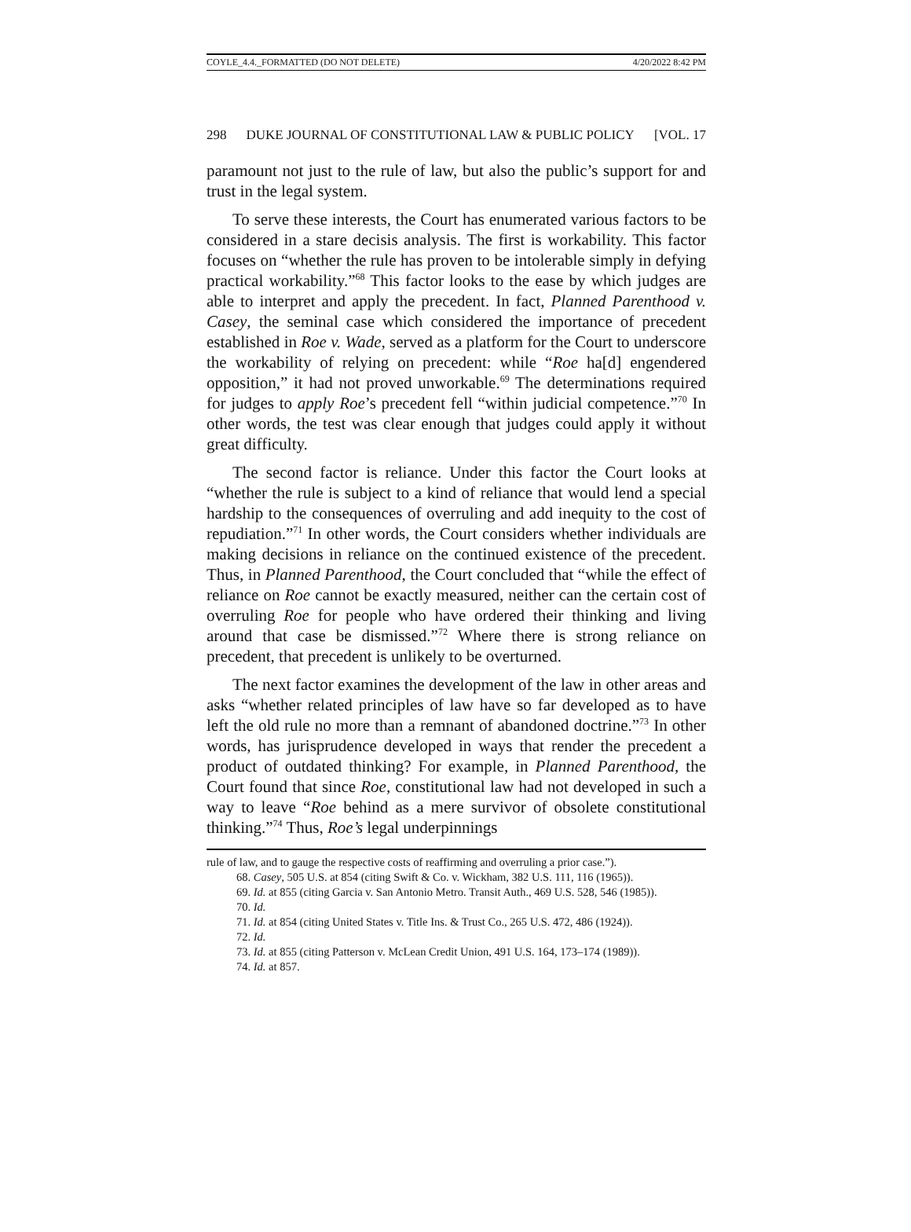COYLE_4.4._FORMATTED (DO NOT DELETE) 4/20/2022 8:42 PM
298 DUKE JOURNAL OF CONSTITUTIONAL LAW & PUBLIC POLICY [VOL. 17
paramount not just to the rule of law, but also the public’s support for and trust in the legal system.
To serve these interests, the Court has enumerated various factors to be considered in a stare decisis analysis. The first is workability. This factor focuses on “whether the rule has proven to be intolerable simply in defying practical workability.”<sup>68</sup> This factor looks to the ease by which judges are able to interpret and apply the precedent. In fact, Planned Parenthood v. Casey, the seminal case which considered the importance of precedent established in Roe v. Wade, served as a platform for the Court to underscore the workability of relying on precedent: while “Roe ha[d] engendered opposition,” it had not proved unworkable.<sup>69</sup> The determinations required for judges to apply Roe’s precedent fell “within judicial competence.”<sup>70</sup> In other words, the test was clear enough that judges could apply it without great difficulty.
The second factor is reliance. Under this factor the Court looks at “whether the rule is subject to a kind of reliance that would lend a special hardship to the consequences of overruling and add inequity to the cost of repudiation.”<sup>71</sup> In other words, the Court considers whether individuals are making decisions in reliance on the continued existence of the precedent. Thus, in Planned Parenthood, the Court concluded that “while the effect of reliance on Roe cannot be exactly measured, neither can the certain cost of overruling Roe for people who have ordered their thinking and living around that case be dismissed.”<sup>72</sup> Where there is strong reliance on precedent, that precedent is unlikely to be overturned.
The next factor examines the development of the law in other areas and asks “whether related principles of law have so far developed as to have left the old rule no more than a remnant of abandoned doctrine.”<sup>73</sup> In other words, has jurisprudence developed in ways that render the precedent a product of outdated thinking? For example, in Planned Parenthood, the Court found that since Roe, constitutional law had not developed in such a way to leave “Roe behind as a mere survivor of obsolete constitutional thinking.”<sup>74</sup> Thus, Roe’s legal underpinnings
rule of law, and to gauge the respective costs of reaffirming and overruling a prior case.”).
68. Casey, 505 U.S. at 854 (citing Swift & Co. v. Wickham, 382 U.S. 111, 116 (1965)).
69. Id. at 855 (citing Garcia v. San Antonio Metro. Transit Auth., 469 U.S. 528, 546 (1985)).
70. Id.
71. Id. at 854 (citing United States v. Title Ins. & Trust Co., 265 U.S. 472, 486 (1924)).
72. Id.
73. Id. at 855 (citing Patterson v. McLean Credit Union, 491 U.S. 164, 173–174 (1989)).
74. Id. at 857.